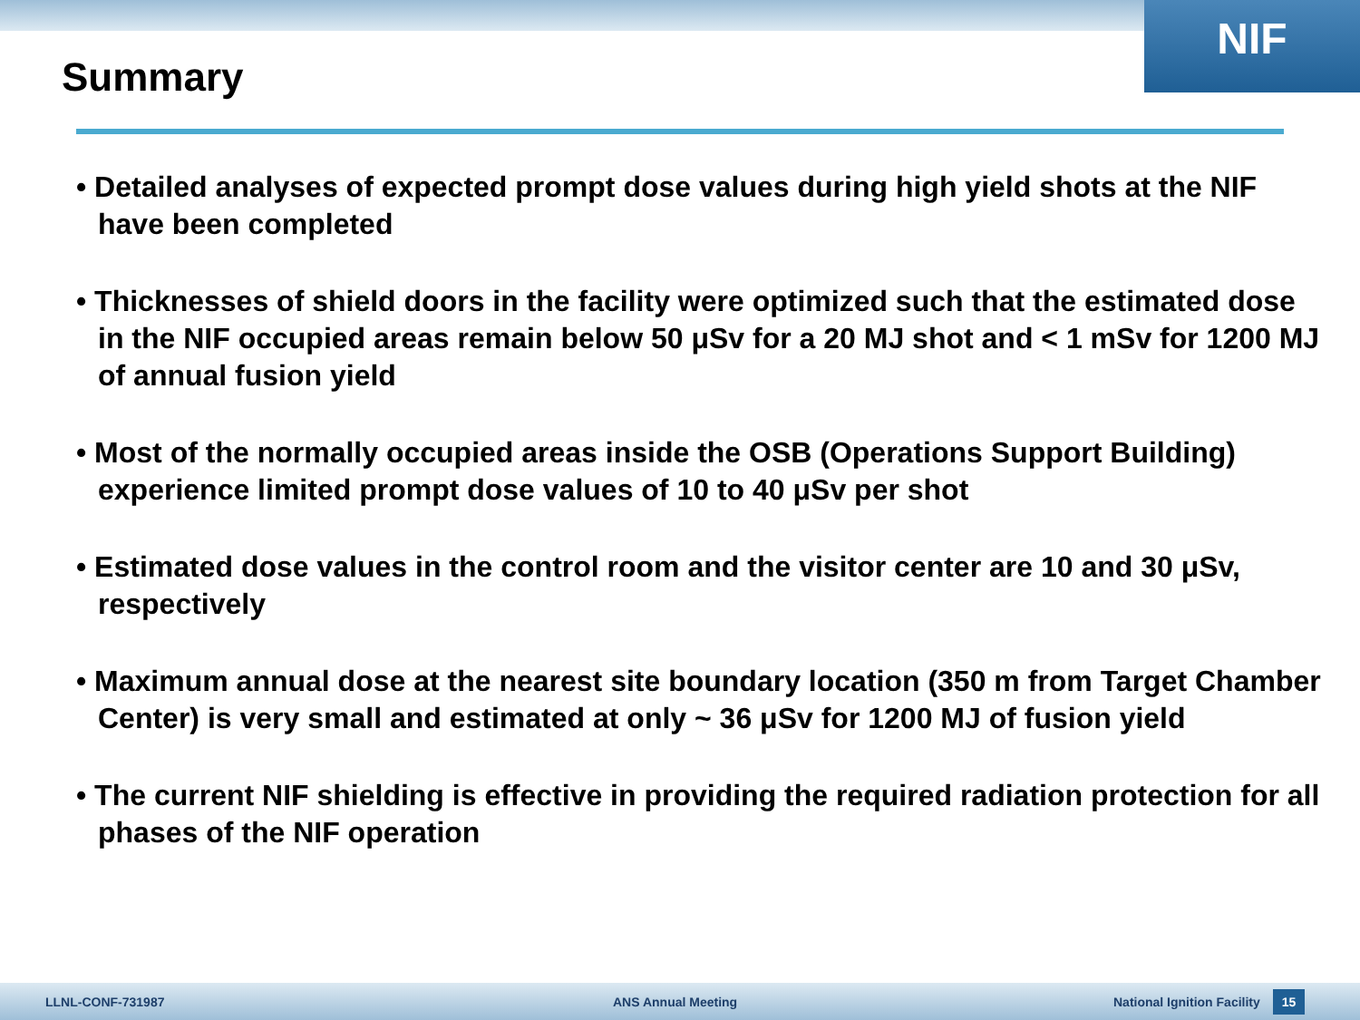NIF
Summary
• Detailed analyses of expected prompt dose values during high yield shots at the NIF have been completed
• Thicknesses of shield doors in the facility were optimized such that the estimated dose in the NIF occupied areas remain below 50 μSv for a 20 MJ shot and < 1 mSv for 1200 MJ of annual fusion yield
• Most of the normally occupied areas inside the OSB (Operations Support Building) experience limited prompt dose values of 10 to 40 μSv per shot
• Estimated dose values in the control room and the visitor center are 10 and 30 μSv, respectively
• Maximum annual dose at the nearest site boundary location (350 m from Target Chamber Center) is very small and estimated at only ~ 36 μSv for 1200 MJ of fusion yield
• The current NIF shielding is effective in providing the required radiation protection for all phases of the NIF operation
LLNL-CONF-731987 ANS Annual Meeting National Ignition Facility 15